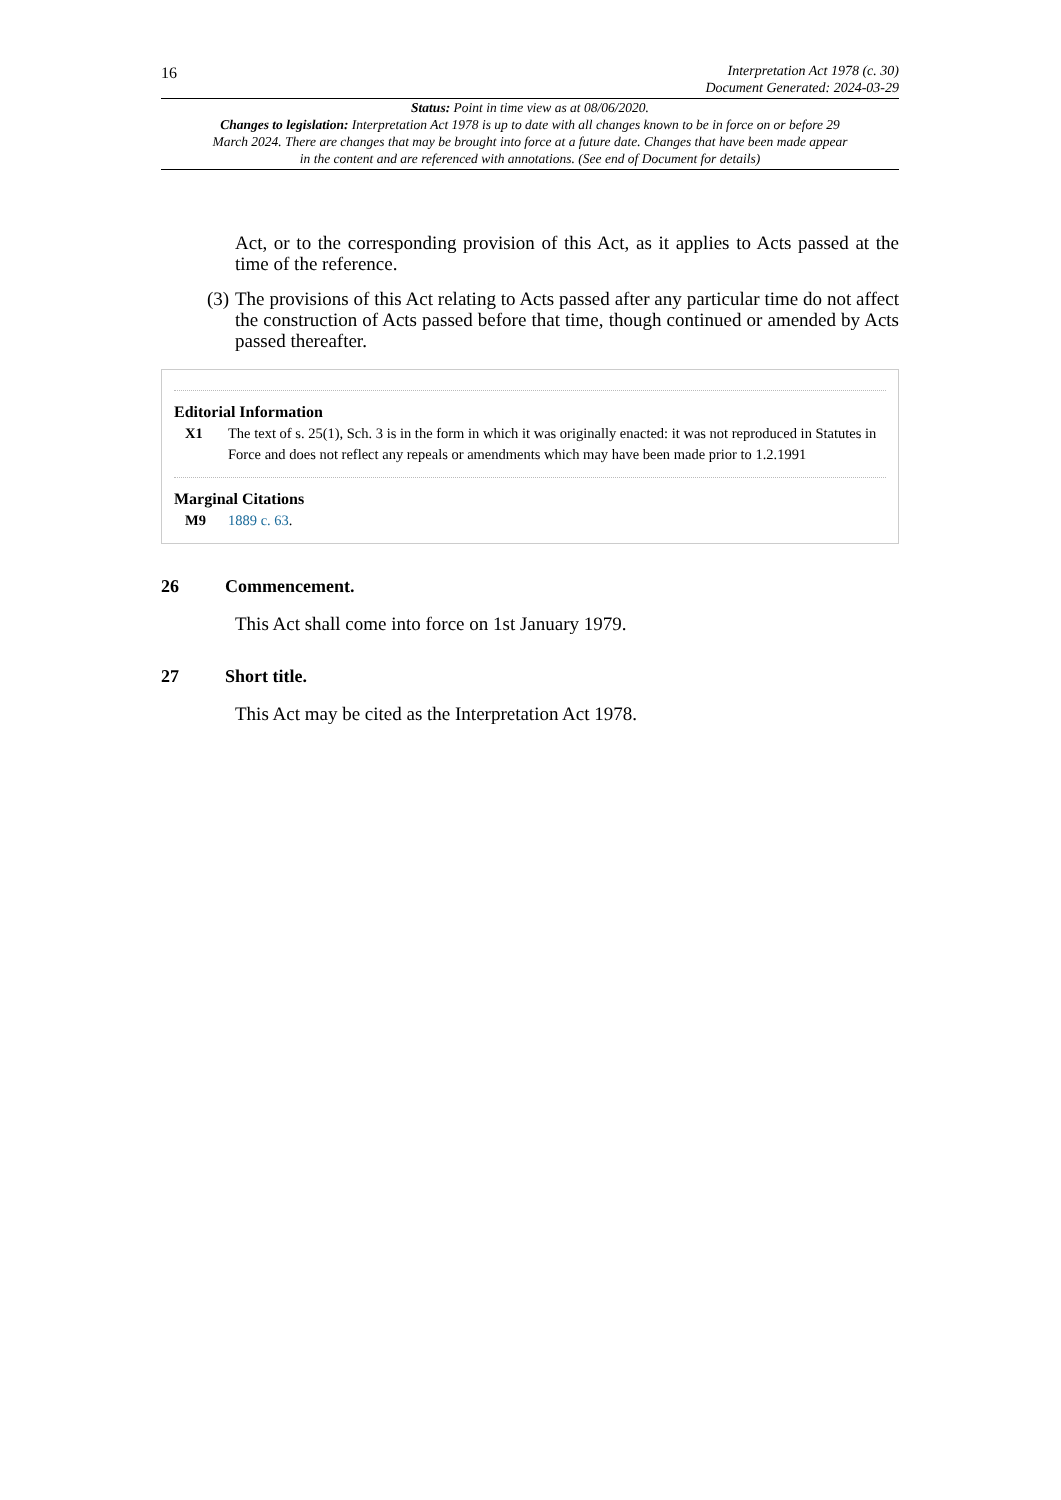16
Interpretation Act 1978 (c. 30)
Document Generated: 2024-03-29
Status: Point in time view as at 08/06/2020.
Changes to legislation: Interpretation Act 1978 is up to date with all changes known to be in force on or before 29 March 2024. There are changes that may be brought into force at a future date. Changes that have been made appear in the content and are referenced with annotations. (See end of Document for details)
Act, or to the corresponding provision of this Act, as it applies to Acts passed at the time of the reference.
(3)
The provisions of this Act relating to Acts passed after any particular time do not affect the construction of Acts passed before that time, though continued or amended by Acts passed thereafter.
Editorial Information
X1 The text of s. 25(1), Sch. 3 is in the form in which it was originally enacted: it was not reproduced in Statutes in Force and does not reflect any repeals or amendments which may have been made prior to 1.2.1991
Marginal Citations
M9 1889 c. 63.
26 Commencement.
This Act shall come into force on 1st January 1979.
27 Short title.
This Act may be cited as the Interpretation Act 1978.